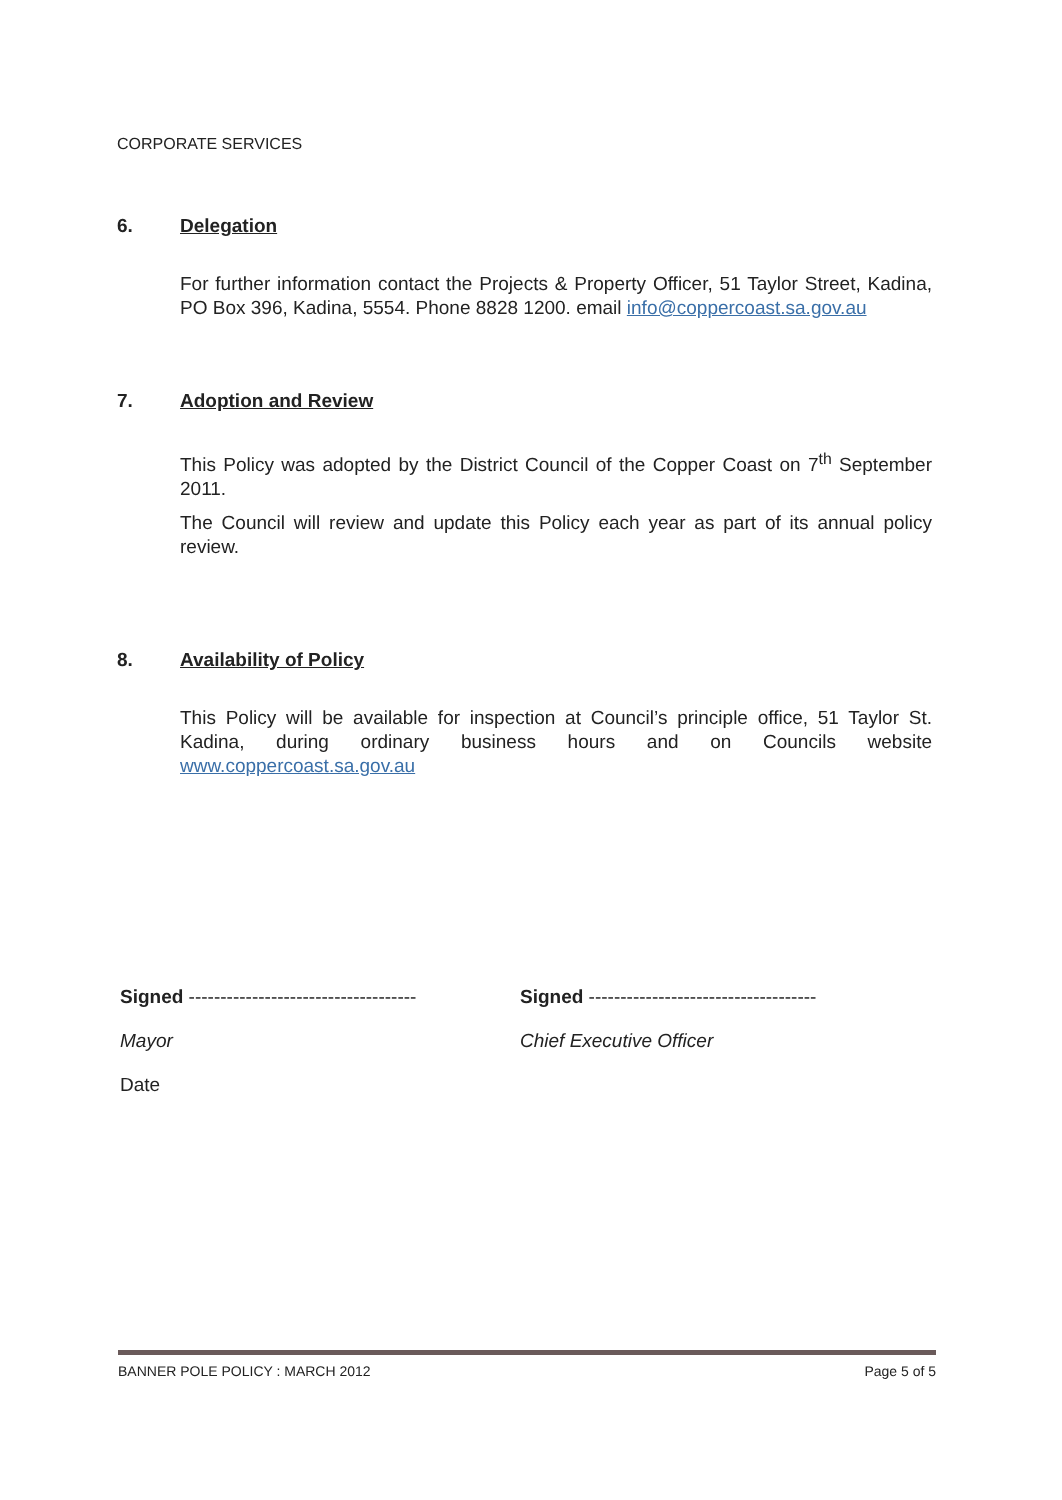CORPORATE SERVICES
6. Delegation
For further information contact the Projects & Property Officer, 51 Taylor Street, Kadina, PO Box 396, Kadina, 5554. Phone 8828 1200. email info@coppercoast.sa.gov.au
7. Adoption and Review
This Policy was adopted by the District Council of the Copper Coast on 7<sup>th</sup> September 2011.
The Council will review and update this Policy each year as part of its annual policy review.
8. Availability of Policy
This Policy will be available for inspection at Council’s principle office, 51 Taylor St. Kadina, during ordinary business hours and on Councils website www.coppercoast.sa.gov.au
Signed ------------------------------------
Mayor
Date
Signed ------------------------------------
Chief Executive Officer
BANNER POLE POLICY : MARCH 2012 Page 5 of 5